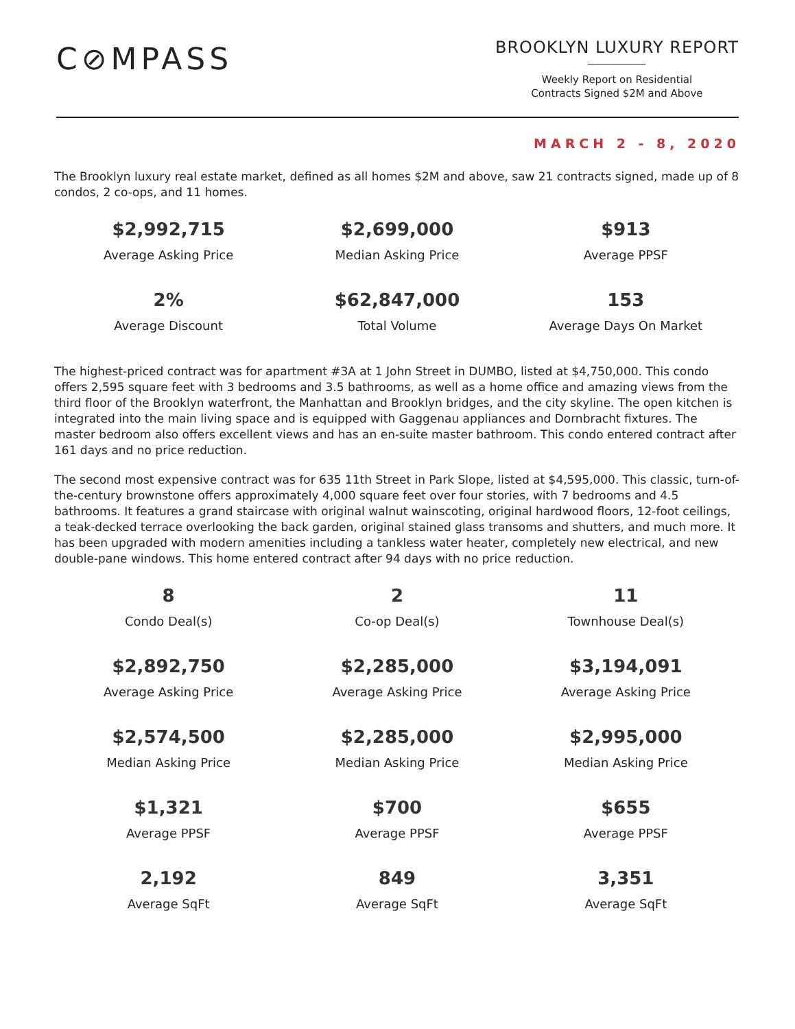C⊘MPASS
BROOKLYN LUXURY REPORT
Weekly Report on Residential
Contracts Signed $2M and Above
MARCH 2 - 8, 2020
The Brooklyn luxury real estate market, defined as all homes $2M and above, saw 21 contracts signed, made up of 8 condos, 2 co-ops, and 11 homes.
| $2,992,715 | $2,699,000 | $913 |
| Average Asking Price | Median Asking Price | Average PPSF |
| 2% | $62,847,000 | 153 |
| Average Discount | Total Volume | Average Days On Market |
The highest-priced contract was for apartment #3A at 1 John Street in DUMBO, listed at $4,750,000. This condo offers 2,595 square feet with 3 bedrooms and 3.5 bathrooms, as well as a home office and amazing views from the third floor of the Brooklyn waterfront, the Manhattan and Brooklyn bridges, and the city skyline. The open kitchen is integrated into the main living space and is equipped with Gaggenau appliances and Dornbracht fixtures. The master bedroom also offers excellent views and has an en-suite master bathroom. This condo entered contract after 161 days and no price reduction.
The second most expensive contract was for 635 11th Street in Park Slope, listed at $4,595,000. This classic, turn-of-the-century brownstone offers approximately 4,000 square feet over four stories, with 7 bedrooms and 4.5 bathrooms. It features a grand staircase with original walnut wainscoting, original hardwood floors, 12-foot ceilings, a teak-decked terrace overlooking the back garden, original stained glass transoms and shutters, and much more. It has been upgraded with modern amenities including a tankless water heater, completely new electrical, and new double-pane windows. This home entered contract after 94 days with no price reduction.
| 8 | 2 | 11 |
| Condo Deal(s) | Co-op Deal(s) | Townhouse Deal(s) |
| $2,892,750 | $2,285,000 | $3,194,091 |
| Average Asking Price | Average Asking Price | Average Asking Price |
| $2,574,500 | $2,285,000 | $2,995,000 |
| Median Asking Price | Median Asking Price | Median Asking Price |
| $1,321 | $700 | $655 |
| Average PPSF | Average PPSF | Average PPSF |
| 2,192 | 849 | 3,351 |
| Average SqFt | Average SqFt | Average SqFt |